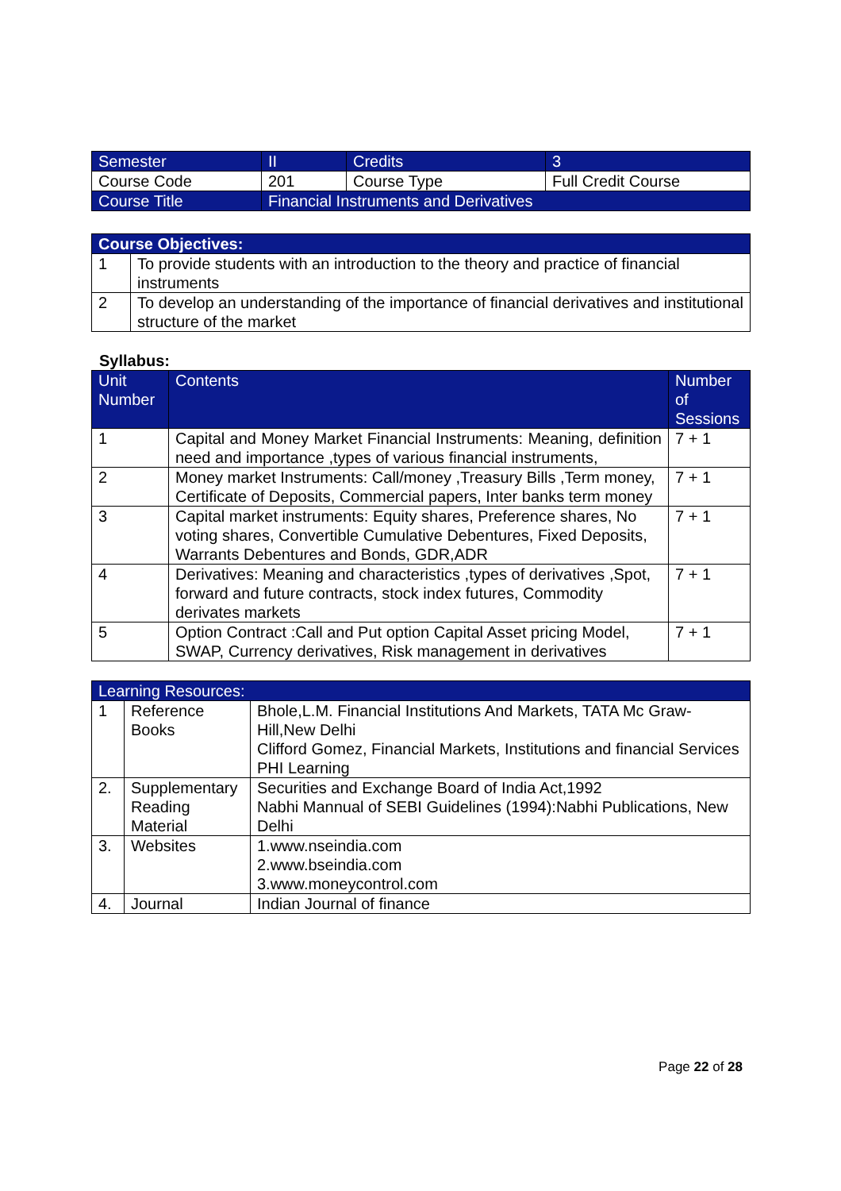| Semester | II | Credits | 3 |
| Course Code | 201 | Course Type | Full Credit Course |
| Course Title | Financial Instruments and Derivatives | | |
| Course Objectives: | |
| --- | --- |
| 1 | To provide students with an introduction to the theory and practice of financial instruments |
| 2 | To develop an understanding of the importance of financial derivatives and institutional structure of the market |
Syllabus:
| Unit Number | Contents | Number of Sessions |
| --- | --- | --- |
| 1 | Capital and Money Market Financial Instruments: Meaning, definition need and importance ,types of various financial instruments, | 7 + 1 |
| 2 | Money market Instruments: Call/money ,Treasury Bills ,Term money, Certificate of Deposits, Commercial papers, Inter banks term money | 7 + 1 |
| 3 | Capital market instruments: Equity shares, Preference shares, No voting shares, Convertible Cumulative Debentures, Fixed Deposits, Warrants Debentures and Bonds, GDR,ADR | 7 + 1 |
| 4 | Derivatives: Meaning and characteristics ,types of derivatives ,Spot, forward and future contracts, stock index futures, Commodity derivates markets | 7 + 1 |
| 5 | Option Contract :Call and Put option Capital Asset pricing Model, SWAP, Currency derivatives, Risk management in derivatives | 7 + 1 |
| Learning Resources: | | |
| --- | --- | --- |
| 1 | Reference Books | Bhole,L.M. Financial Institutions And Markets, TATA Mc Graw-Hill,New Delhi Clifford Gomez, Financial Markets, Institutions and financial Services PHI Learning |
| 2. | Supplementary Reading Material | Securities and Exchange Board of India Act,1992 Nabhi Mannual of SEBI Guidelines (1994):Nabhi Publications, New Delhi |
| 3. | Websites | 1.www.nseindia.com 2.www.bseindia.com 3.www.moneycontrol.com |
| 4. | Journal | Indian Journal of finance |
Page 22 of 28